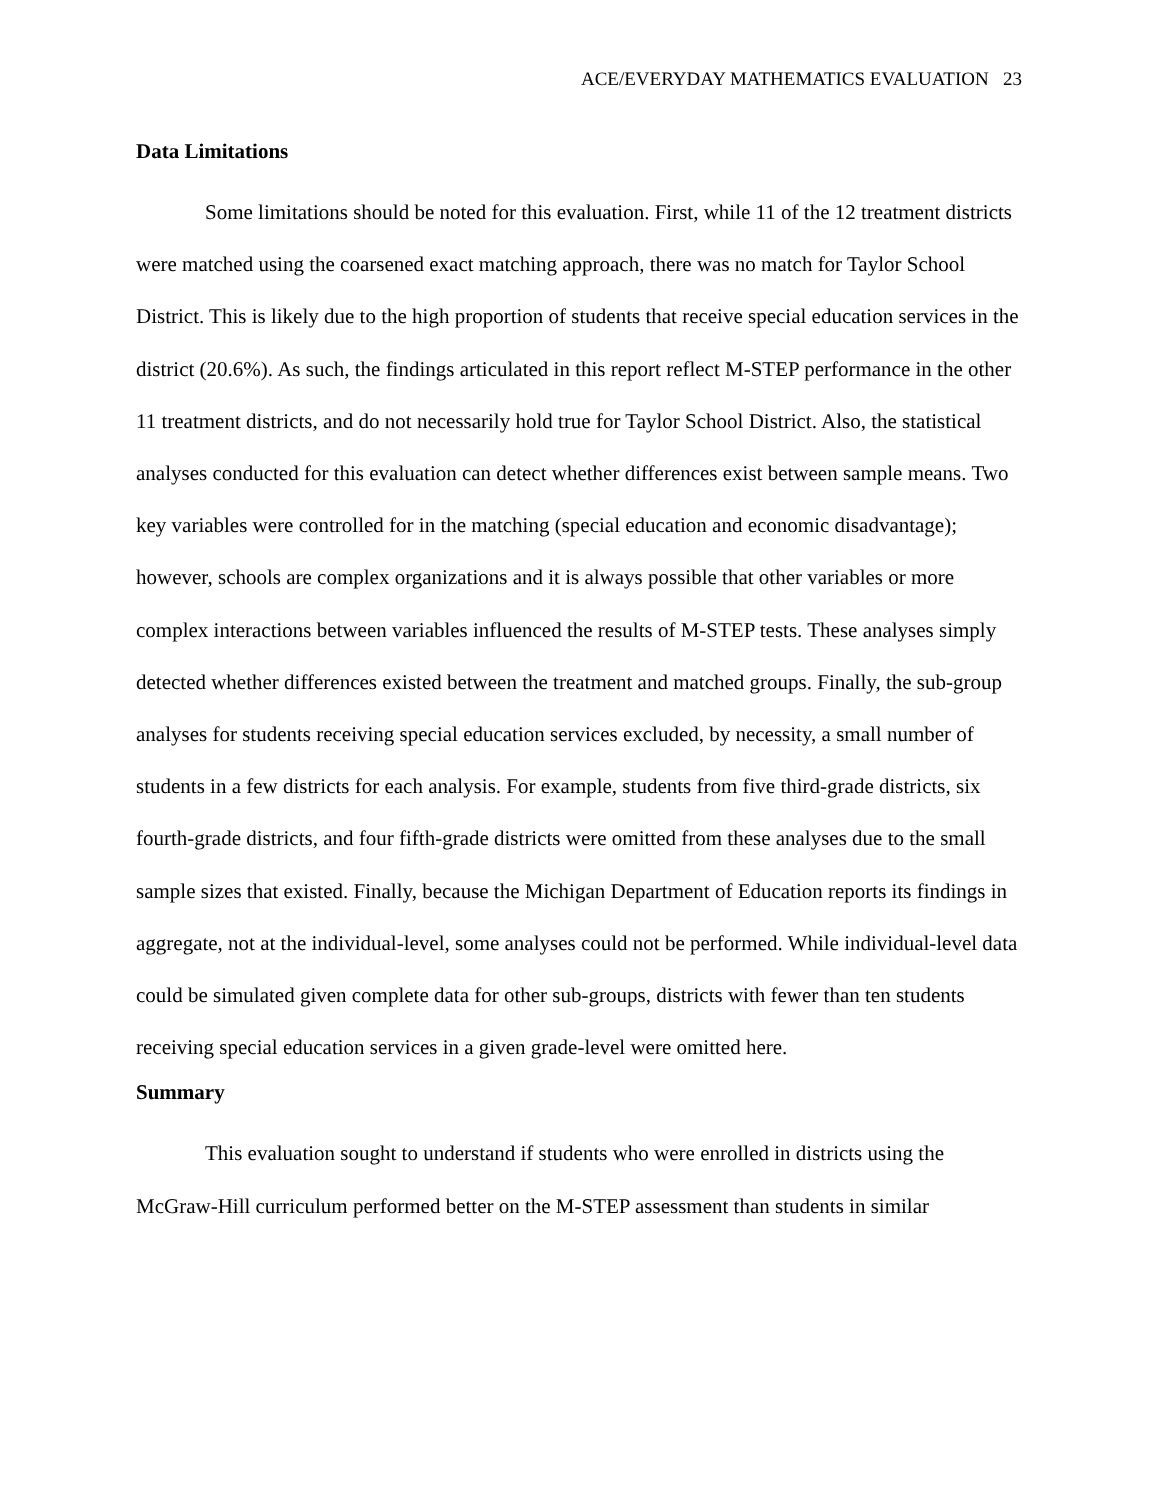ACE/EVERYDAY MATHEMATICS EVALUATION 23
Data Limitations
Some limitations should be noted for this evaluation. First, while 11 of the 12 treatment districts were matched using the coarsened exact matching approach, there was no match for Taylor School District. This is likely due to the high proportion of students that receive special education services in the district (20.6%). As such, the findings articulated in this report reflect M-STEP performance in the other 11 treatment districts, and do not necessarily hold true for Taylor School District. Also, the statistical analyses conducted for this evaluation can detect whether differences exist between sample means. Two key variables were controlled for in the matching (special education and economic disadvantage); however, schools are complex organizations and it is always possible that other variables or more complex interactions between variables influenced the results of M-STEP tests. These analyses simply detected whether differences existed between the treatment and matched groups. Finally, the sub-group analyses for students receiving special education services excluded, by necessity, a small number of students in a few districts for each analysis. For example, students from five third-grade districts, six fourth-grade districts, and four fifth-grade districts were omitted from these analyses due to the small sample sizes that existed. Finally, because the Michigan Department of Education reports its findings in aggregate, not at the individual-level, some analyses could not be performed. While individual-level data could be simulated given complete data for other sub-groups, districts with fewer than ten students receiving special education services in a given grade-level were omitted here.
Summary
This evaluation sought to understand if students who were enrolled in districts using the McGraw-Hill curriculum performed better on the M-STEP assessment than students in similar